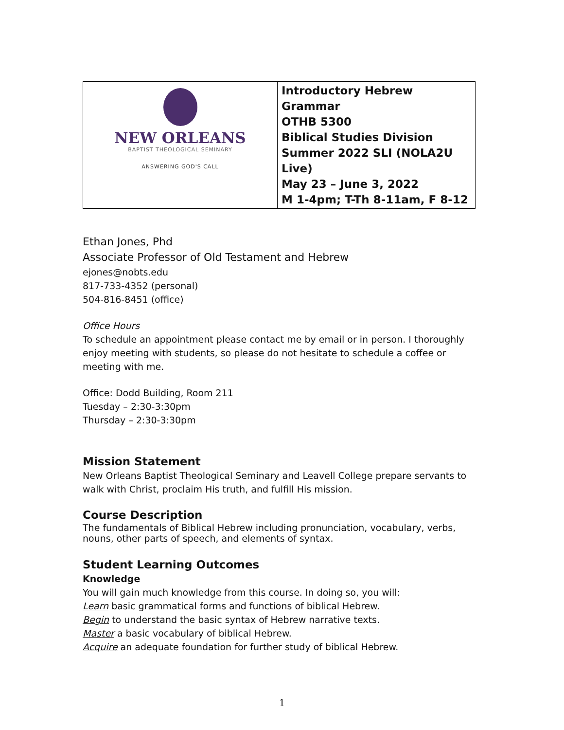| NEW ORLEANS BAPTIST THEOLOGICAL SEMINARY ANSWERING GOD'S CALL | Introductory Hebrew Grammar OTHB 5300 Biblical Studies Division Summer 2022 SLI (NOLA2U Live) May 23 – June 3, 2022 M 1-4pm; T-Th 8-11am, F 8-12 |
Ethan Jones, Phd
Associate Professor of Old Testament and Hebrew
ejones@nobts.edu
817-733-4352 (personal)
504-816-8451 (office)
Office Hours
To schedule an appointment please contact me by email or in person. I thoroughly enjoy meeting with students, so please do not hesitate to schedule a coffee or meeting with me.
Office: Dodd Building, Room 211
Tuesday – 2:30-3:30pm
Thursday – 2:30-3:30pm
Mission Statement
New Orleans Baptist Theological Seminary and Leavell College prepare servants to walk with Christ, proclaim His truth, and fulfill His mission.
Course Description
The fundamentals of Biblical Hebrew including pronunciation, vocabulary, verbs, nouns, other parts of speech, and elements of syntax.
Student Learning Outcomes
Knowledge
You will gain much knowledge from this course. In doing so, you will:
Learn basic grammatical forms and functions of biblical Hebrew.
Begin to understand the basic syntax of Hebrew narrative texts.
Master a basic vocabulary of biblical Hebrew.
Acquire an adequate foundation for further study of biblical Hebrew.
1